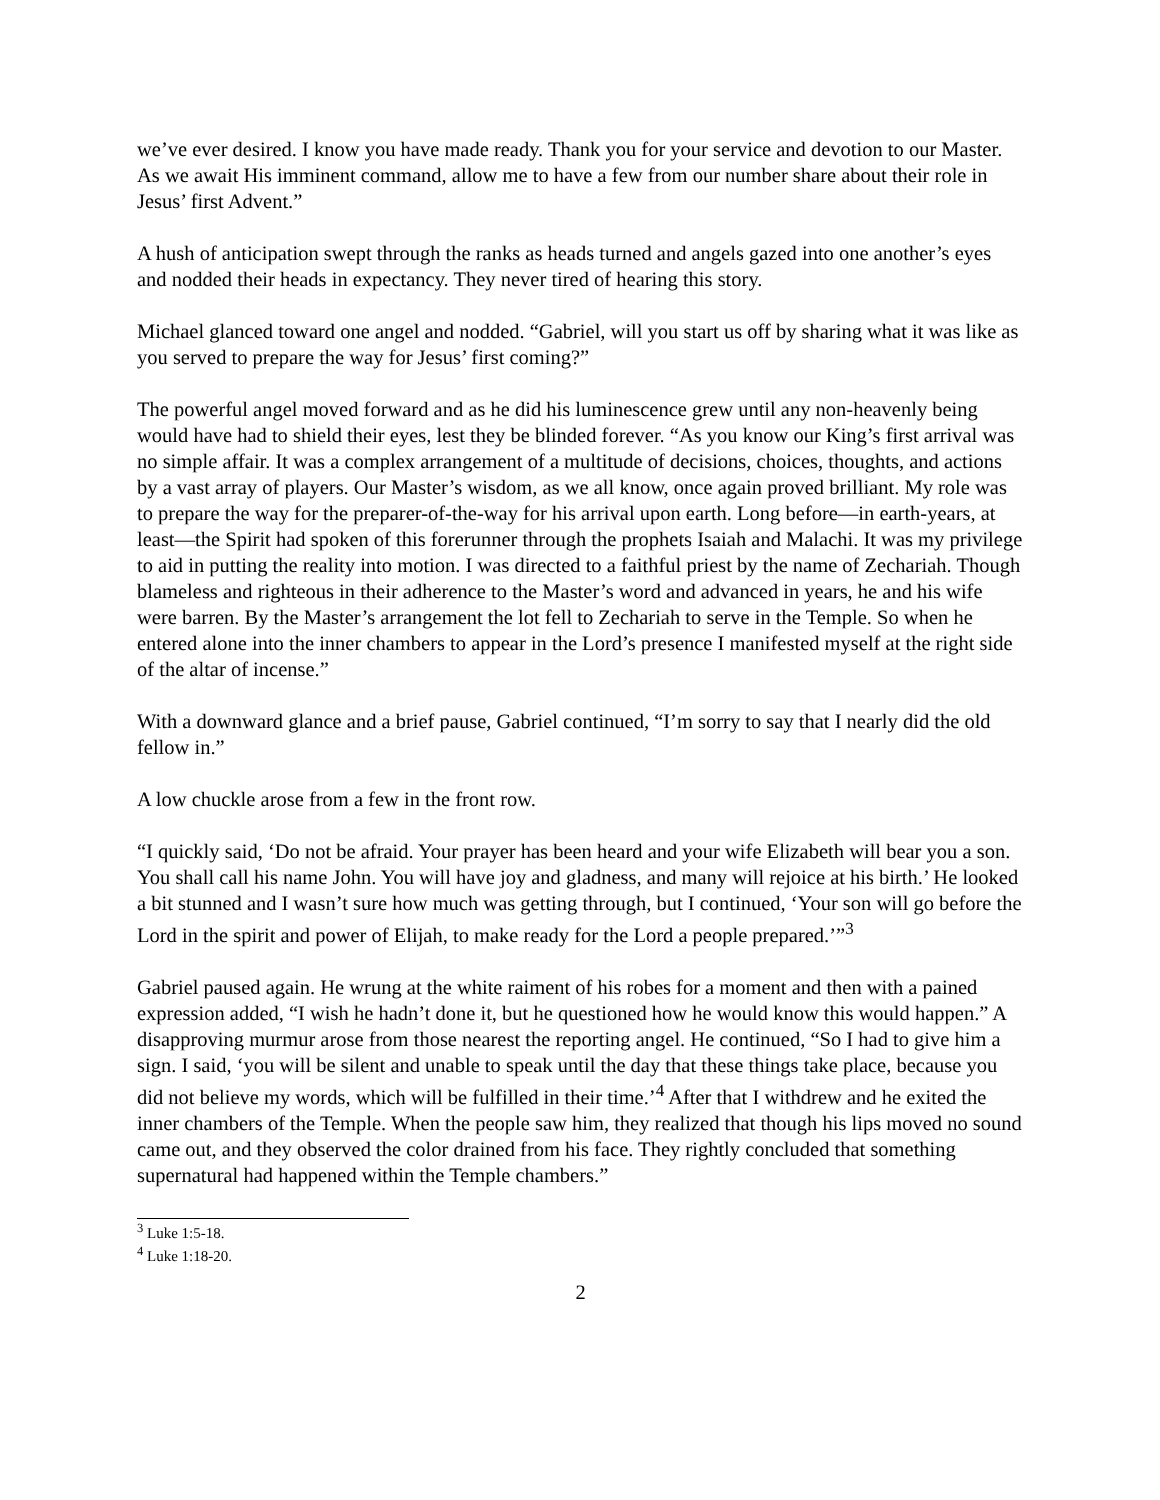we’ve ever desired. I know you have made ready. Thank you for your service and devotion to our Master. As we await His imminent command, allow me to have a few from our number share about their role in Jesus’ first Advent.”
A hush of anticipation swept through the ranks as heads turned and angels gazed into one another’s eyes and nodded their heads in expectancy. They never tired of hearing this story.
Michael glanced toward one angel and nodded. “Gabriel, will you start us off by sharing what it was like as you served to prepare the way for Jesus’ first coming?”
The powerful angel moved forward and as he did his luminescence grew until any non-heavenly being would have had to shield their eyes, lest they be blinded forever. “As you know our King’s first arrival was no simple affair. It was a complex arrangement of a multitude of decisions, choices, thoughts, and actions by a vast array of players. Our Master’s wisdom, as we all know, once again proved brilliant. My role was to prepare the way for the preparer-of-the-way for his arrival upon earth. Long before—in earth-years, at least—the Spirit had spoken of this forerunner through the prophets Isaiah and Malachi. It was my privilege to aid in putting the reality into motion. I was directed to a faithful priest by the name of Zechariah. Though blameless and righteous in their adherence to the Master’s word and advanced in years, he and his wife were barren. By the Master’s arrangement the lot fell to Zechariah to serve in the Temple. So when he entered alone into the inner chambers to appear in the Lord’s presence I manifested myself at the right side of the altar of incense.”
With a downward glance and a brief pause, Gabriel continued, “I’m sorry to say that I nearly did the old fellow in.”
A low chuckle arose from a few in the front row.
“I quickly said, ‘Do not be afraid. Your prayer has been heard and your wife Elizabeth will bear you a son. You shall call his name John. You will have joy and gladness, and many will rejoice at his birth.’ He looked a bit stunned and I wasn’t sure how much was getting through, but I continued, ‘Your son will go before the Lord in the spirit and power of Elijah, to make ready for the Lord a people prepared.’”<sup>3</sup>
Gabriel paused again. He wrung at the white raiment of his robes for a moment and then with a pained expression added, “I wish he hadn’t done it, but he questioned how he would know this would happen.” A disapproving murmur arose from those nearest the reporting angel. He continued, “So I had to give him a sign. I said, ‘you will be silent and unable to speak until the day that these things take place, because you did not believe my words, which will be fulfilled in their time.’<sup>4</sup> After that I withdrew and he exited the inner chambers of the Temple. When the people saw him, they realized that though his lips moved no sound came out, and they observed the color drained from his face. They rightly concluded that something supernatural had happened within the Temple chambers.”
<sup>3</sup> Luke 1:5-18.
<sup>4</sup> Luke 1:18-20.
2